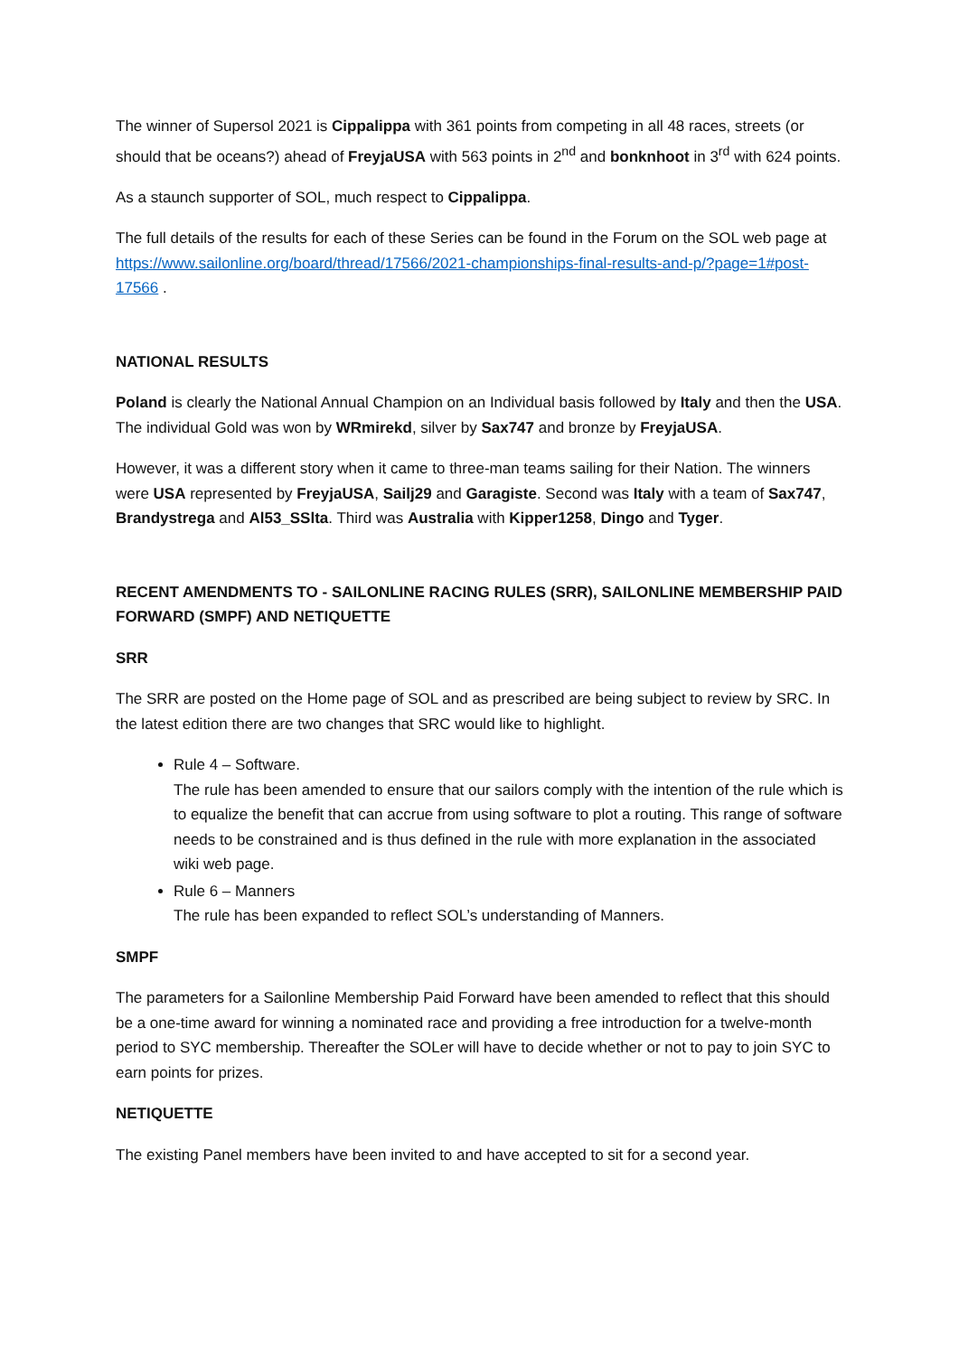The winner of Supersol 2021 is Cippalippa with 361 points from competing in all 48 races, streets (or should that be oceans?) ahead of FreyjaUSA with 563 points in 2<sup>nd</sup> and bonknhoot in 3<sup>rd</sup> with 624 points.
As a staunch supporter of SOL, much respect to Cippalippa.
The full details of the results for each of these Series can be found in the Forum on the SOL web page at https://www.sailonline.org/board/thread/17566/2021-championships-final-results-and-p/?page=1#post-17566 .
NATIONAL RESULTS
Poland is clearly the National Annual Champion on an Individual basis followed by Italy and then the USA. The individual Gold was won by WRmirekd, silver by Sax747 and bronze by FreyjaUSA.
However, it was a different story when it came to three-man teams sailing for their Nation. The winners were USA represented by FreyjaUSA, Sailj29 and Garagiste. Second was Italy with a team of Sax747, Brandystrega and Al53_SSlta. Third was Australia with Kipper1258, Dingo and Tyger.
RECENT AMENDMENTS TO - SAILONLINE RACING RULES (SRR), SAILONLINE MEMBERSHIP PAID FORWARD (SMPF) AND NETIQUETTE
SRR
The SRR are posted on the Home page of SOL and as prescribed are being subject to review by SRC. In the latest edition there are two changes that SRC would like to highlight.
Rule 4 – Software.
The rule has been amended to ensure that our sailors comply with the intention of the rule which is to equalize the benefit that can accrue from using software to plot a routing. This range of software needs to be constrained and is thus defined in the rule with more explanation in the associated wiki web page.
Rule 6 – Manners
The rule has been expanded to reflect SOL’s understanding of Manners.
SMPF
The parameters for a Sailonline Membership Paid Forward have been amended to reflect that this should be a one-time award for winning a nominated race and providing a free introduction for a twelve-month period to SYC membership. Thereafter the SOLer will have to decide whether or not to pay to join SYC to earn points for prizes.
NETIQUETTE
The existing Panel members have been invited to and have accepted to sit for a second year.